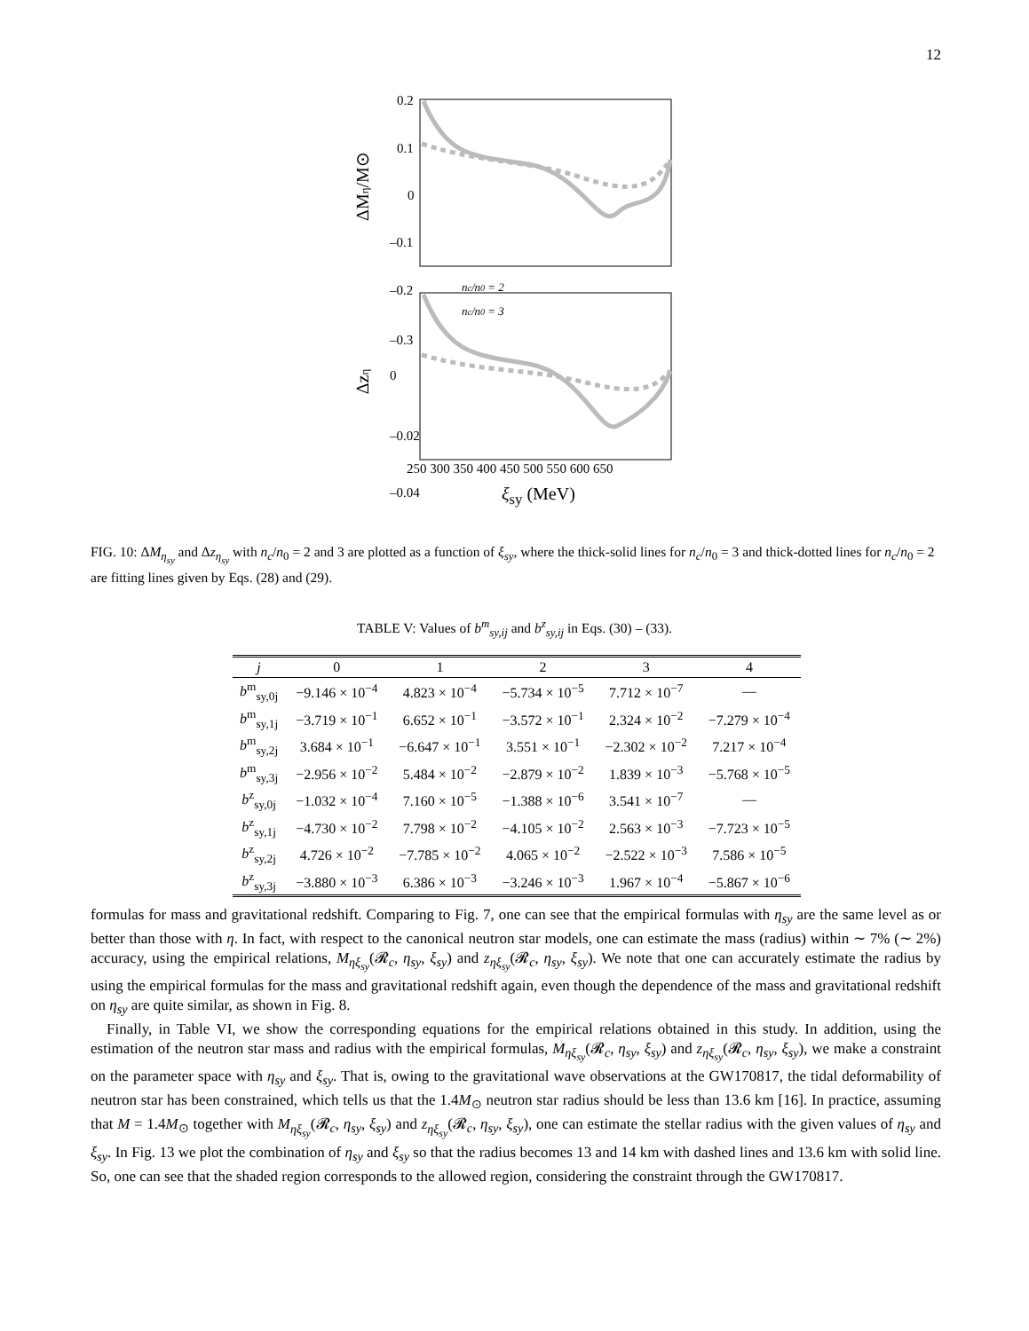12
0.2
0.1
0
–0.1
–0.2
–0.3
.
0
–0.02
–0.04
.
nc/n0 = 2
nc/n0 = 3
ΔMη/M⊙
Δzη
250 300 350 400 450 500 550 600 650
ξ<sub>sy</sub> (MeV)
FIG. 10: ΔM<sub>η<sub>sy</sub></sub> and Δz<sub>η<sub>sy</sub></sub> with n<sub>c</sub>/n<sub>0</sub> = 2 and 3 are plotted as a function of ξ<sub>sy</sub>, where the thick-solid lines for n<sub>c</sub>/n<sub>0</sub> = 3 and thick-dotted lines for n<sub>c</sub>/n<sub>0</sub> = 2 are fitting lines given by Eqs. (28) and (29).
TABLE V: Values of b<sup>m</sup><sub>sy,ij</sub> and b<sup>z</sup><sub>sy,ij</sub> in Eqs. (30) – (33).
| j | 0 | 1 | 2 | 3 | 4 |
| --- | --- | --- | --- | --- | --- |
| b<sup>m</sup><sub>sy,0j</sub> | −9.146 × 10<sup>−4</sup> | 4.823 × 10<sup>−4</sup> | −5.734 × 10<sup>−5</sup> | 7.712 × 10<sup>−7</sup> | — |
| b<sup>m</sup><sub>sy,1j</sub> | −3.719 × 10<sup>−1</sup> | 6.652 × 10<sup>−1</sup> | −3.572 × 10<sup>−1</sup> | 2.324 × 10<sup>−2</sup> | −7.279 × 10<sup>−4</sup> |
| b<sup>m</sup><sub>sy,2j</sub> | 3.684 × 10<sup>−1</sup> | −6.647 × 10<sup>−1</sup> | 3.551 × 10<sup>−1</sup> | −2.302 × 10<sup>−2</sup> | 7.217 × 10<sup>−4</sup> |
| b<sup>m</sup><sub>sy,3j</sub> | −2.956 × 10<sup>−2</sup> | 5.484 × 10<sup>−2</sup> | −2.879 × 10<sup>−2</sup> | 1.839 × 10<sup>−3</sup> | −5.768 × 10<sup>−5</sup> |
| b<sup>z</sup><sub>sy,0j</sub> | −1.032 × 10<sup>−4</sup> | 7.160 × 10<sup>−5</sup> | −1.388 × 10<sup>−6</sup> | 3.541 × 10<sup>−7</sup> | — |
| b<sup>z</sup><sub>sy,1j</sub> | −4.730 × 10<sup>−2</sup> | 7.798 × 10<sup>−2</sup> | −4.105 × 10<sup>−2</sup> | 2.563 × 10<sup>−3</sup> | −7.723 × 10<sup>−5</sup> |
| b<sup>z</sup><sub>sy,2j</sub> | 4.726 × 10<sup>−2</sup> | −7.785 × 10<sup>−2</sup> | 4.065 × 10<sup>−2</sup> | −2.522 × 10<sup>−3</sup> | 7.586 × 10<sup>−5</sup> |
| b<sup>z</sup><sub>sy,3j</sub> | −3.880 × 10<sup>−3</sup> | 6.386 × 10<sup>−3</sup> | −3.246 × 10<sup>−3</sup> | 1.967 × 10<sup>−4</sup> | −5.867 × 10<sup>−6</sup> |
formulas for mass and gravitational redshift. Comparing to Fig. 7, one can see that the empirical formulas with η<sub>sy</sub> are the same level as or better than those with η. In fact, with respect to the canonical neutron star models, one can estimate the mass (radius) within ∼ 7% (∼ 2%) accuracy, using the empirical relations, M<sub>ηξ<sub>sy</sub></sub>(𝓡<sub>c</sub>, η<sub>sy</sub>, ξ<sub>sy</sub>) and z<sub>ηξ<sub>sy</sub></sub>(𝓡<sub>c</sub>, η<sub>sy</sub>, ξ<sub>sy</sub>). We note that one can accurately estimate the radius by using the empirical formulas for the mass and gravitational redshift again, even though the dependence of the mass and gravitational redshift on η<sub>sy</sub> are quite similar, as shown in Fig. 8.
Finally, in Table VI, we show the corresponding equations for the empirical relations obtained in this study. In addition, using the estimation of the neutron star mass and radius with the empirical formulas, M<sub>ηξ<sub>sy</sub></sub>(𝓡<sub>c</sub>, η<sub>sy</sub>, ξ<sub>sy</sub>) and z<sub>ηξ<sub>sy</sub></sub>(𝓡<sub>c</sub>, η<sub>sy</sub>, ξ<sub>sy</sub>), we make a constraint on the parameter space with η<sub>sy</sub> and ξ<sub>sy</sub>. That is, owing to the gravitational wave observations at the GW170817, the tidal deformability of neutron star has been constrained, which tells us that the 1.4M<sub>⊙</sub> neutron star radius should be less than 13.6 km [16]. In practice, assuming that M = 1.4M<sub>⊙</sub> together with M<sub>ηξ<sub>sy</sub></sub>(𝓡<sub>c</sub>, η<sub>sy</sub>, ξ<sub>sy</sub>) and z<sub>ηξ<sub>sy</sub></sub>(𝓡<sub>c</sub>, η<sub>sy</sub>, ξ<sub>sy</sub>), one can estimate the stellar radius with the given values of η<sub>sy</sub> and ξ<sub>sy</sub>. In Fig. 13 we plot the combination of η<sub>sy</sub> and ξ<sub>sy</sub> so that the radius becomes 13 and 14 km with dashed lines and 13.6 km with solid line. So, one can see that the shaded region corresponds to the allowed region, considering the constraint through the GW170817.